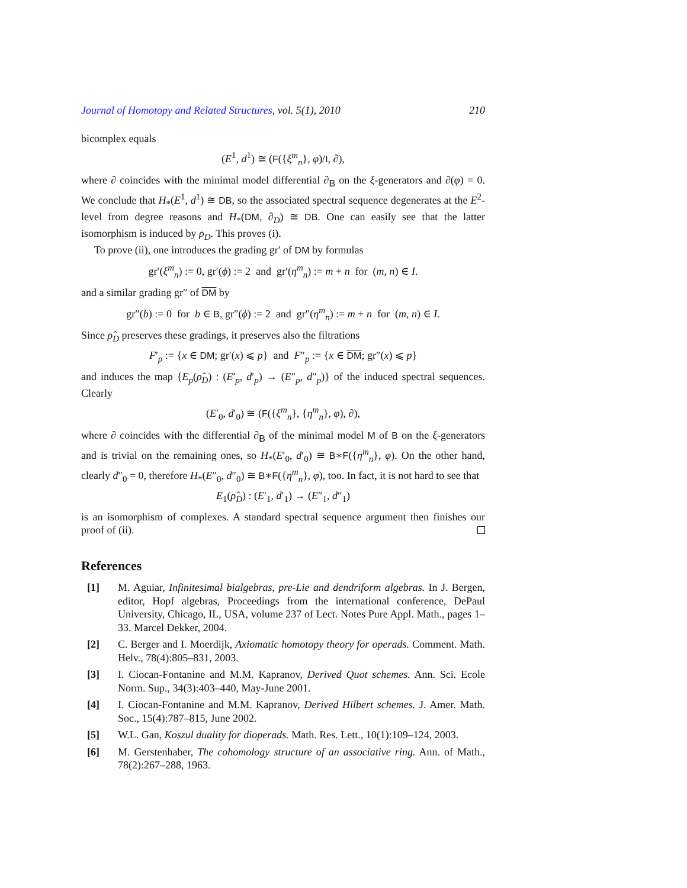Journal of Homotopy and Related Structures, vol. 5(1), 2010 210
bicomplex equals
(E<sup>1</sup>, d<sup>1</sup>) ≅ (F({ξ<sup>m</sup><sub>n</sub>}, φ)/I, ∂),
where ∂ coincides with the minimal model differential ∂<sub>B</sub> on the ξ-generators and ∂(φ) = 0. We conclude that H<sub>*</sub>(E<sup>1</sup>, d<sup>1</sup>) ≅ DB, so the associated spectral sequence degenerates at the E<sup>2</sup>-level from degree reasons and H<sub>*</sub>(DM, ∂<sub>D</sub>) ≅ DB. One can easily see that the latter isomorphism is induced by ρ<sub>D</sub>. This proves (i).
To prove (ii), one introduces the grading gr′ of DM by formulas
gr′(ξ<sup>m</sup><sub>n</sub>) := 0, gr′(ϕ) := 2 and gr′(η<sup>m</sup><sub>n</sub>) := m + n for (m, n) ∈ I.
and a similar grading gr″ of DM by
gr″(b) := 0 for b ∈ B, gr″(ϕ) := 2 and gr″(η<sup>m</sup><sub>n</sub>) := m + n for (m, n) ∈ I.
Since ρ̂<sub>D</sub> preserves these gradings, it preserves also the filtrations
F′<sub>p</sub> := {x ∈ DM; gr′(x) ⩽ p} and F″<sub>p</sub> := {x ∈ DM; gr″(x) ⩽ p}
and induces the map {E<sub>p</sub>(ρ̂<sub>D</sub>) : (E′<sub>p</sub>, d′<sub>p</sub>) → (E″<sub>p</sub>, d″<sub>p</sub>)} of the induced spectral sequences. Clearly
(E′<sub>0</sub>, d′<sub>0</sub>) ≅ (F({ξ<sup>m</sup><sub>n</sub>}, {η<sup>m</sup><sub>n</sub>}, φ), ∂),
where ∂ coincides with the differential ∂<sub>B</sub> of the minimal model M of B on the ξ-generators and is trivial on the remaining ones, so H<sub>*</sub>(E′<sub>0</sub>, d′<sub>0</sub>) ≅ B∗F({η<sup>m</sup><sub>n</sub>}, φ). On the other hand, clearly d″<sub>0</sub> = 0, therefore H<sub>*</sub>(E″<sub>0</sub>, d″<sub>0</sub>) ≅ B∗F({η<sup>m</sup><sub>n</sub>}, φ), too. In fact, it is not hard to see that
E<sub>1</sub>(ρ̂<sub>D</sub>) : (E′<sub>1</sub>, d′<sub>1</sub>) → (E″<sub>1</sub>, d″<sub>1</sub>)
is an isomorphism of complexes. A standard spectral sequence argument then finishes our proof of (ii).
References
[1] M. Aguiar, Infinitesimal bialgebras, pre-Lie and dendriform algebras. In J. Bergen, editor, Hopf algebras, Proceedings from the international conference, DePaul University, Chicago, IL, USA, volume 237 of Lect. Notes Pure Appl. Math., pages 1–33. Marcel Dekker, 2004.
[2] C. Berger and I. Moerdijk, Axiomatic homotopy theory for operads. Comment. Math. Helv., 78(4):805–831, 2003.
[3] I. Ciocan-Fontanine and M.M. Kapranov, Derived Quot schemes. Ann. Sci. Ecole Norm. Sup., 34(3):403–440, May-June 2001.
[4] I. Ciocan-Fontanine and M.M. Kapranov, Derived Hilbert schemes. J. Amer. Math. Soc., 15(4):787–815, June 2002.
[5] W.L. Gan, Koszul duality for dioperads. Math. Res. Lett., 10(1):109–124, 2003.
[6] M. Gerstenhaber, The cohomology structure of an associative ring. Ann. of Math., 78(2):267–288, 1963.